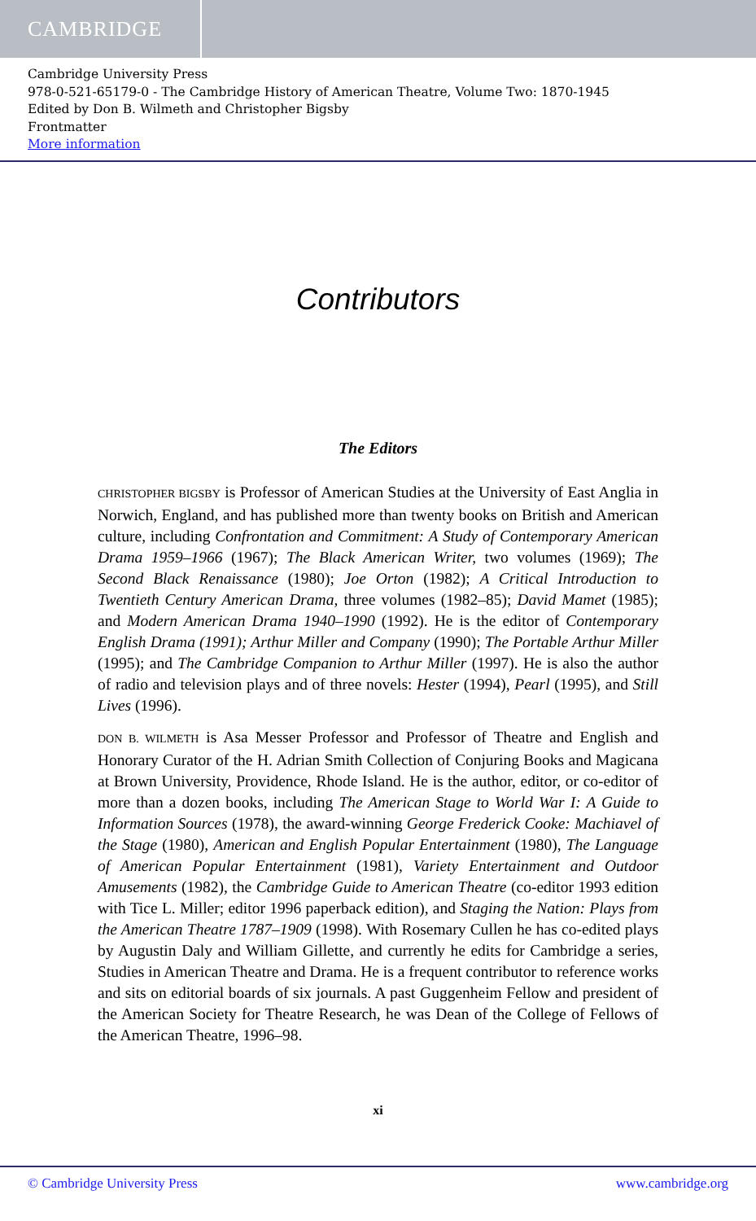CAMBRIDGE
Cambridge University Press
978-0-521-65179-0 - The Cambridge History of American Theatre, Volume Two: 1870-1945
Edited by Don B. Wilmeth and Christopher Bigsby
Frontmatter
More information
Contributors
The Editors
CHRISTOPHER BIGSBY is Professor of American Studies at the University of East Anglia in Norwich, England, and has published more than twenty books on British and American culture, including Confrontation and Commitment: A Study of Contemporary American Drama 1959–1966 (1967); The Black American Writer, two volumes (1969); The Second Black Renaissance (1980); Joe Orton (1982); A Critical Introduction to Twentieth Century American Drama, three volumes (1982–85); David Mamet (1985); and Modern American Drama 1940–1990 (1992). He is the editor of Contemporary English Drama (1991); Arthur Miller and Company (1990); The Portable Arthur Miller (1995); and The Cambridge Companion to Arthur Miller (1997). He is also the author of radio and television plays and of three novels: Hester (1994), Pearl (1995), and Still Lives (1996).
DON B. WILMETH is Asa Messer Professor and Professor of Theatre and English and Honorary Curator of the H. Adrian Smith Collection of Conjuring Books and Magicana at Brown University, Providence, Rhode Island. He is the author, editor, or co-editor of more than a dozen books, including The American Stage to World War I: A Guide to Information Sources (1978), the award-winning George Frederick Cooke: Machiavel of the Stage (1980), American and English Popular Entertainment (1980), The Language of American Popular Entertainment (1981), Variety Entertainment and Outdoor Amusements (1982), the Cambridge Guide to American Theatre (co-editor 1993 edition with Tice L. Miller; editor 1996 paperback edition), and Staging the Nation: Plays from the American Theatre 1787–1909 (1998). With Rosemary Cullen he has co-edited plays by Augustin Daly and William Gillette, and currently he edits for Cambridge a series, Studies in American Theatre and Drama. He is a frequent contributor to reference works and sits on editorial boards of six journals. A past Guggenheim Fellow and president of the American Society for Theatre Research, he was Dean of the College of Fellows of the American Theatre, 1996–98.
xi
© Cambridge University Press www.cambridge.org